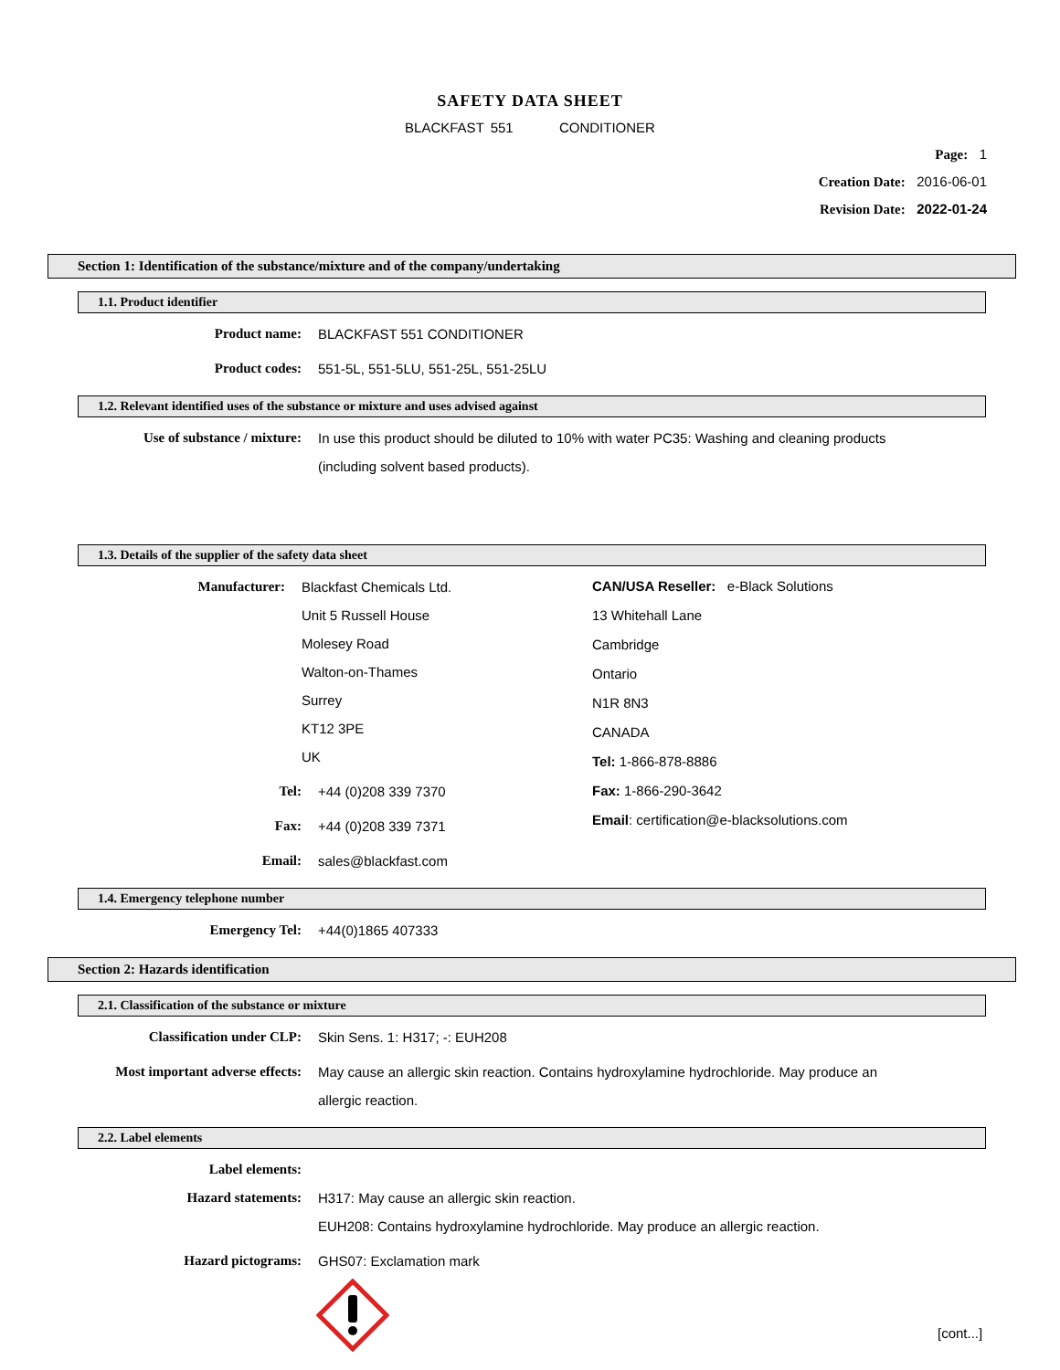SAFETY DATA SHEET
BLACKFAST 551 CONDITIONER
Page: 1
Creation Date: 2016-06-01
Revision Date: 2022-01-24
Section 1: Identification of the substance/mixture and of the company/undertaking
1.1. Product identifier
Product name:
BLACKFAST 551 CONDITIONER
Product codes:
551-5L, 551-5LU, 551-25L, 551-25LU
1.2. Relevant identified uses of the substance or mixture and uses advised against
Use of substance / mixture:
In use this product should be diluted to 10% with water PC35: Washing and cleaning products (including solvent based products).
1.3. Details of the supplier of the safety data sheet
Manufacturer:
Blackfast Chemicals Ltd.
Unit 5 Russell House
Molesey Road
Walton-on-Thames
Surrey
KT12 3PE
UK
Tel:
+44 (0)208 339 7370
Fax:
+44 (0)208 339 7371
Email:
sales@blackfast.com
CAN/USA Reseller: e-Black Solutions
13 Whitehall Lane
Cambridge
Ontario
N1R 8N3
CANADA
Tel: 1-866-878-8886
Fax: 1-866-290-3642
Email: certification@e-blacksolutions.com
1.4. Emergency telephone number
Emergency Tel:
+44(0)1865 407333
Section 2: Hazards identification
2.1. Classification of the substance or mixture
Classification under CLP:
Skin Sens. 1: H317; -: EUH208
Most important adverse effects:
May cause an allergic skin reaction. Contains hydroxylamine hydrochloride. May produce an allergic reaction.
2.2. Label elements
Label elements:
Hazard statements:
H317: May cause an allergic skin reaction.
EUH208: Contains hydroxylamine hydrochloride. May produce an allergic reaction.
Hazard pictograms:
GHS07: Exclamation mark
[cont...]